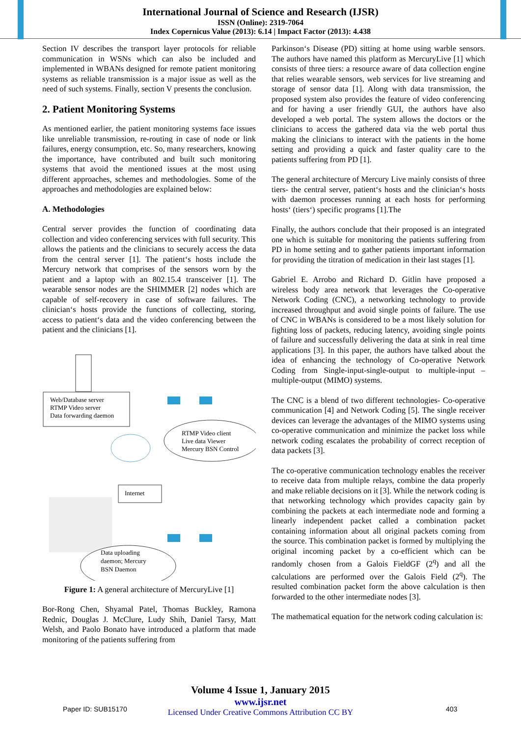International Journal of Science and Research (IJSR)
ISSN (Online): 2319-7064
Index Copernicus Value (2013): 6.14 | Impact Factor (2013): 4.438
Section IV describes the transport layer protocols for reliable communication in WSNs which can also be included and implemented in WBANs designed for remote patient monitoring systems as reliable transmission is a major issue as well as the need of such systems. Finally, section V presents the conclusion.
2. Patient Monitoring Systems
As mentioned earlier, the patient monitoring systems face issues like unreliable transmission, re-routing in case of node or link failures, energy consumption, etc. So, many researchers, knowing the importance, have contributed and built such monitoring systems that avoid the mentioned issues at the most using different approaches, schemes and methodologies. Some of the approaches and methodologies are explained below:
A. Methodologies
Central server provides the function of coordinating data collection and video conferencing services with full security. This allows the patients and the clinicians to securely access the data from the central server [1]. The patient‘s hosts include the Mercury network that comprises of the sensors worn by the patient and a laptop with an 802.15.4 transceiver [1]. The wearable sensor nodes are the SHIMMER [2] nodes which are capable of self-recovery in case of software failures. The clinician‘s hosts provide the functions of collecting, storing, access to patient‘s data and the video conferencing between the patient and the clinicians [1].
Web/Database server
RTMP Video server
Data forwarding daemon
RTMP Video client
Live data Viewer
Mercury BSN Control
Internet
Data uploading
daemon; Mercury
BSN Daemon
Figure 1: A general architecture of MercuryLive [1]
Bor-Rong Chen, Shyamal Patel, Thomas Buckley, Ramona Rednic, Douglas J. McClure, Ludy Shih, Daniel Tarsy, Matt Welsh, and Paolo Bonato have introduced a platform that made monitoring of the patients suffering from
Parkinson‘s Disease (PD) sitting at home using warble sensors. The authors have named this platform as MercuryLive [1] which consists of three tiers: a resource aware of data collection engine that relies wearable sensors, web services for live streaming and storage of sensor data [1]. Along with data transmission, the proposed system also provides the feature of video conferencing and for having a user friendly GUI, the authors have also developed a web portal. The system allows the doctors or the clinicians to access the gathered data via the web portal thus making the clinicians to interact with the patients in the home setting and providing a quick and faster quality care to the patients suffering from PD [1].
The general architecture of Mercury Live mainly consists of three tiers- the central server, patient‘s hosts and the clinician‘s hosts with daemon processes running at each hosts for performing hosts‘ (tiers‘) specific programs [1].The
Finally, the authors conclude that their proposed is an integrated one which is suitable for monitoring the patients suffering from PD in home setting and to gather patients important information for providing the titration of medication in their last stages [1].
Gabriel E. Arrobo and Richard D. Gitlin have proposed a wireless body area network that leverages the Co-operative Network Coding (CNC), a networking technology to provide increased throughput and avoid single points of failure. The use of CNC in WBANs is considered to be a most likely solution for fighting loss of packets, reducing latency, avoiding single points of failure and successfully delivering the data at sink in real time applications [3]. In this paper, the authors have talked about the idea of enhancing the technology of Co-operative Network Coding from Single-input-single-output to multiple-input – multiple-output (MIMO) systems.
The CNC is a blend of two different technologies- Co-operative communication [4] and Network Coding [5]. The single receiver devices can leverage the advantages of the MIMO systems using co-operative communication and minimize the packet loss while network coding escalates the probability of correct reception of data packets [3].
The co-operative communication technology enables the receiver to receive data from multiple relays, combine the data properly and make reliable decisions on it [3]. While the network coding is that networking technology which provides capacity gain by combining the packets at each intermediate node and forming a linearly independent packet called a combination packet containing information about all original packets coming from the source. This combination packet is formed by multiplying the original incoming packet by a co-efficient which can be randomly chosen from a Galois FieldGF (2<sup>q</sup>) and all the calculations are performed over the Galois Field (2<sup>q</sup>). The resulted combination packet form the above calculation is then forwarded to the other intermediate nodes [3].
The mathematical equation for the network coding calculation is:
Volume 4 Issue 1, January 2015
www.ijsr.net
Licensed Under Creative Commons Attribution CC BY
Paper ID: SUB15170 403